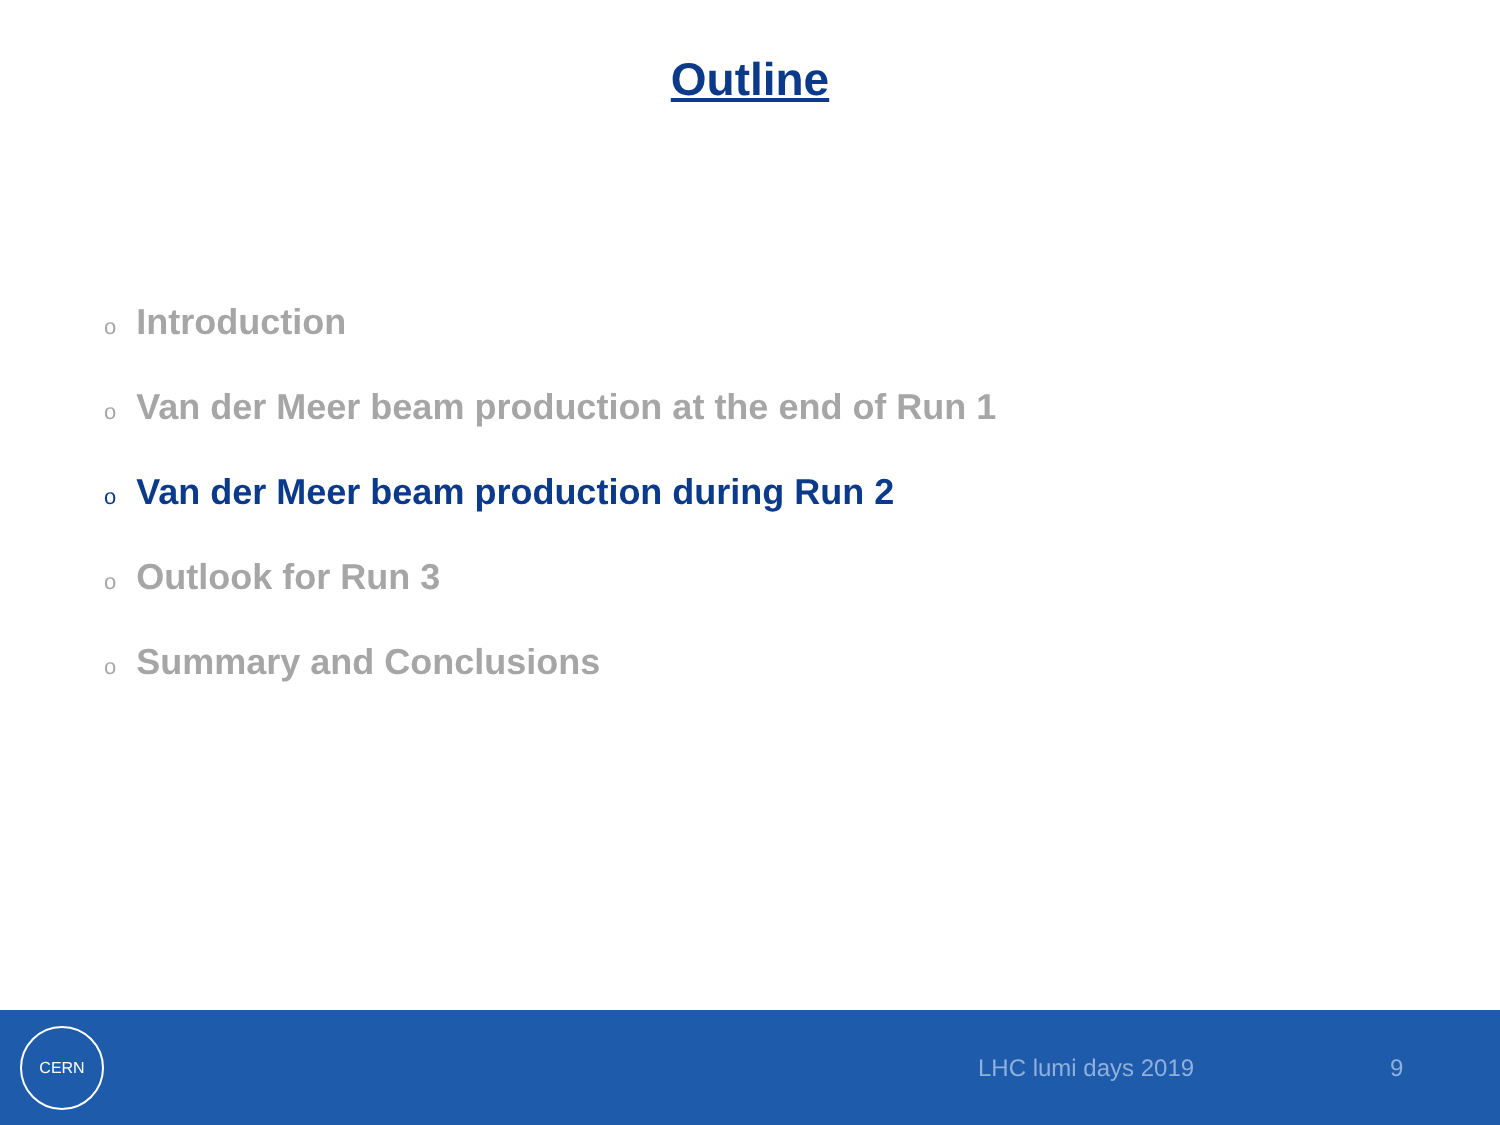Outline
o Introduction
o Van der Meer beam production at the end of Run 1
o Van der Meer beam production during Run 2
o Outlook for Run 3
o Summary and Conclusions
CERN
LHC lumi days 2019 9